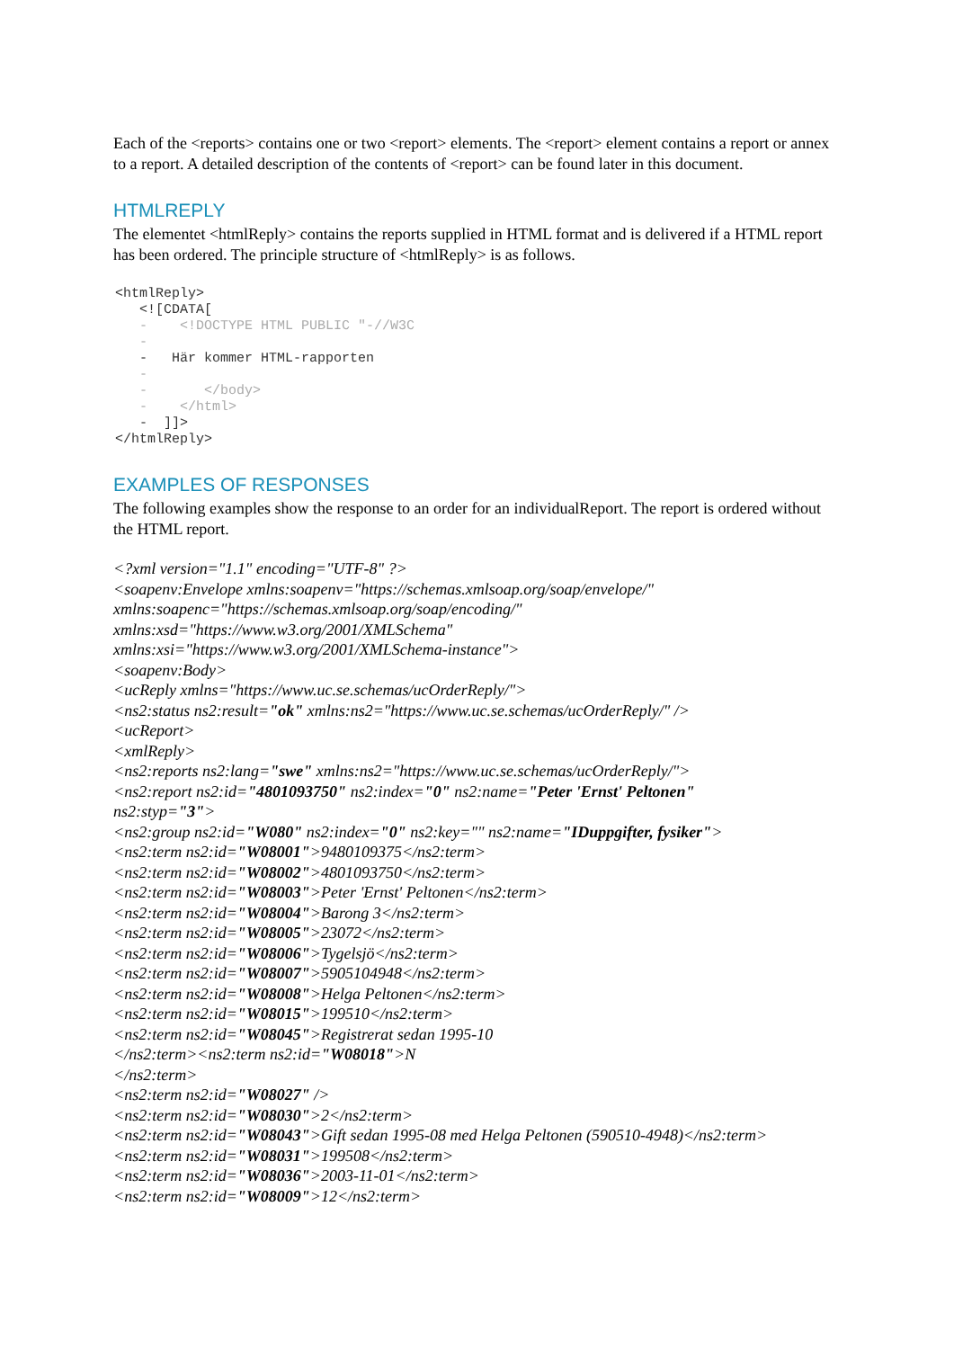Each of the <reports> contains one or two <report> elements. The <report> element contains a report or annex to a report. A detailed description of the contents of <report> can be found later in this document.
HTMLREPLY
The elementet <htmlReply> contains the reports supplied in HTML format and is delivered if a HTML report has been ordered. The principle structure of <htmlReply> is as follows.
<htmlReply>
<![CDATA[
- <!DOCTYPE HTML PUBLIC "-//W3C
-
- Här kommer HTML-rapporten
-
- </body>
- </html>
- ]]>
</htmlReply>
EXAMPLES OF RESPONSES
The following examples show the response to an order for an individualReport. The report is ordered without the HTML report.
<?xml version="1.1" encoding="UTF-8" ?>
<soapenv:Envelope xmlns:soapenv="https://schemas.xmlsoap.org/soap/envelope/"
xmlns:soapenc="https://schemas.xmlsoap.org/soap/encoding/"
xmlns:xsd="https://www.w3.org/2001/XMLSchema"
xmlns:xsi="https://www.w3.org/2001/XMLSchema-instance">
<soapenv:Body>
<ucReply xmlns="https://www.uc.se.schemas/ucOrderReply/">
<ns2:status ns2:result="ok" xmlns:ns2="https://www.uc.se.schemas/ucOrderReply/" />
<ucReport>
<xmlReply>
<ns2:reports ns2:lang="swe" xmlns:ns2="https://www.uc.se.schemas/ucOrderReply/">
<ns2:report ns2:id="4801093750" ns2:index="0" ns2:name="Peter 'Ernst' Peltonen"
ns2:styp="3">
<ns2:group ns2:id="W080" ns2:index="0" ns2:key="" ns2:name="IDuppgifter, fysiker">
<ns2:term ns2:id="W08001">9480109375</ns2:term>
<ns2:term ns2:id="W08002">4801093750</ns2:term>
<ns2:term ns2:id="W08003">Peter 'Ernst' Peltonen</ns2:term>
<ns2:term ns2:id="W08004">Barong 3</ns2:term>
<ns2:term ns2:id="W08005">23072</ns2:term>
<ns2:term ns2:id="W08006">Tygelsjö</ns2:term>
<ns2:term ns2:id="W08007">5905104948</ns2:term>
<ns2:term ns2:id="W08008">Helga Peltonen</ns2:term>
<ns2:term ns2:id="W08015">199510</ns2:term>
<ns2:term ns2:id="W08045">Registrerat sedan 1995-10
</ns2:term><ns2:term ns2:id="W08018">N
</ns2:term>
<ns2:term ns2:id="W08027" />
<ns2:term ns2:id="W08030">2</ns2:term>
<ns2:term ns2:id="W08043">Gift sedan 1995-08 med Helga Peltonen (590510-4948)</ns2:term>
<ns2:term ns2:id="W08031">199508</ns2:term>
<ns2:term ns2:id="W08036">2003-11-01</ns2:term>
<ns2:term ns2:id="W08009">12</ns2:term>